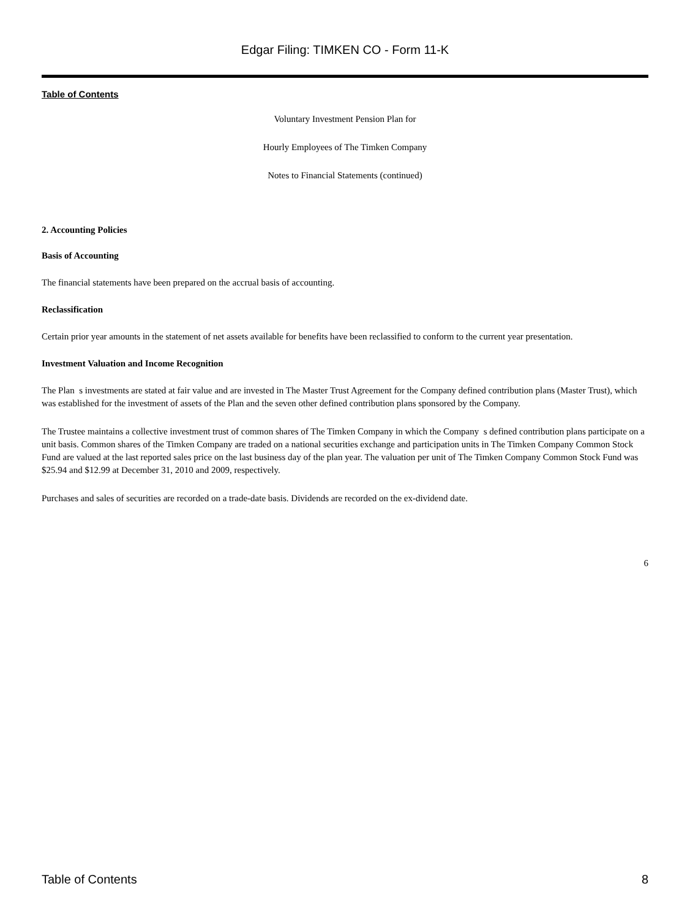Edgar Filing: TIMKEN CO - Form 11-K
Table of Contents
Voluntary Investment Pension Plan for
Hourly Employees of The Timken Company
Notes to Financial Statements (continued)
2. Accounting Policies
Basis of Accounting
The financial statements have been prepared on the accrual basis of accounting.
Reclassification
Certain prior year amounts in the statement of net assets available for benefits have been reclassified to conform to the current year presentation.
Investment Valuation and Income Recognition
The Plan s investments are stated at fair value and are invested in The Master Trust Agreement for the Company defined contribution plans (Master Trust), which was established for the investment of assets of the Plan and the seven other defined contribution plans sponsored by the Company.
The Trustee maintains a collective investment trust of common shares of The Timken Company in which the Company s defined contribution plans participate on a unit basis. Common shares of the Timken Company are traded on a national securities exchange and participation units in The Timken Company Common Stock Fund are valued at the last reported sales price on the last business day of the plan year. The valuation per unit of The Timken Company Common Stock Fund was $25.94 and $12.99 at December 31, 2010 and 2009, respectively.
Purchases and sales of securities are recorded on a trade-date basis. Dividends are recorded on the ex-dividend date.
6
Table of Contents 8